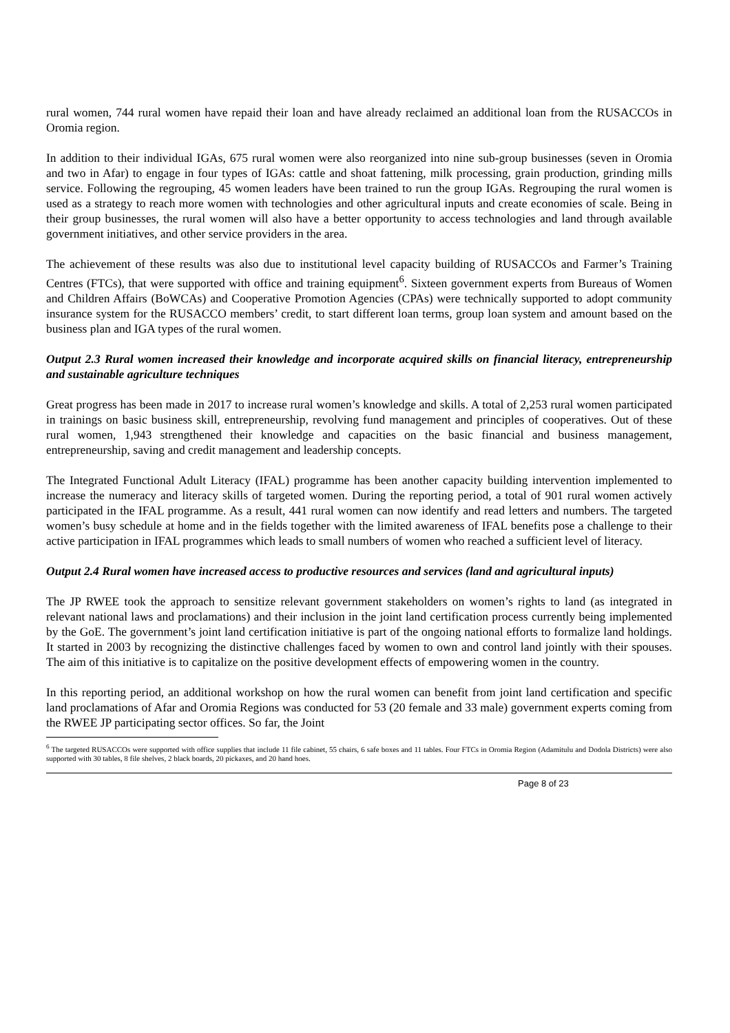rural women, 744 rural women have repaid their loan and have already reclaimed an additional loan from the RUSACCOs in Oromia region.
In addition to their individual IGAs, 675 rural women were also reorganized into nine sub-group businesses (seven in Oromia and two in Afar) to engage in four types of IGAs: cattle and shoat fattening, milk processing, grain production, grinding mills service. Following the regrouping, 45 women leaders have been trained to run the group IGAs. Regrouping the rural women is used as a strategy to reach more women with technologies and other agricultural inputs and create economies of scale. Being in their group businesses, the rural women will also have a better opportunity to access technologies and land through available government initiatives, and other service providers in the area.
The achievement of these results was also due to institutional level capacity building of RUSACCOs and Farmer’s Training Centres (FTCs), that were supported with office and training equipment<sup>6</sup>. Sixteen government experts from Bureaus of Women and Children Affairs (BoWCAs) and Cooperative Promotion Agencies (CPAs) were technically supported to adopt community insurance system for the RUSACCO members’ credit, to start different loan terms, group loan system and amount based on the business plan and IGA types of the rural women.
Output 2.3 Rural women increased their knowledge and incorporate acquired skills on financial literacy, entrepreneurship and sustainable agriculture techniques
Great progress has been made in 2017 to increase rural women’s knowledge and skills. A total of 2,253 rural women participated in trainings on basic business skill, entrepreneurship, revolving fund management and principles of cooperatives. Out of these rural women, 1,943 strengthened their knowledge and capacities on the basic financial and business management, entrepreneurship, saving and credit management and leadership concepts.
The Integrated Functional Adult Literacy (IFAL) programme has been another capacity building intervention implemented to increase the numeracy and literacy skills of targeted women. During the reporting period, a total of 901 rural women actively participated in the IFAL programme. As a result, 441 rural women can now identify and read letters and numbers. The targeted women’s busy schedule at home and in the fields together with the limited awareness of IFAL benefits pose a challenge to their active participation in IFAL programmes which leads to small numbers of women who reached a sufficient level of literacy.
Output 2.4 Rural women have increased access to productive resources and services (land and agricultural inputs)
The JP RWEE took the approach to sensitize relevant government stakeholders on women’s rights to land (as integrated in relevant national laws and proclamations) and their inclusion in the joint land certification process currently being implemented by the GoE. The government’s joint land certification initiative is part of the ongoing national efforts to formalize land holdings. It started in 2003 by recognizing the distinctive challenges faced by women to own and control land jointly with their spouses. The aim of this initiative is to capitalize on the positive development effects of empowering women in the country.
In this reporting period, an additional workshop on how the rural women can benefit from joint land certification and specific land proclamations of Afar and Oromia Regions was conducted for 53 (20 female and 33 male) government experts coming from the RWEE JP participating sector offices. So far, the Joint
<sup>6</sup> The targeted RUSACCOs were supported with office supplies that include 11 file cabinet, 55 chairs, 6 safe boxes and 11 tables. Four FTCs in Oromia Region (Adamitulu and Dodola Districts) were also supported with 30 tables, 8 file shelves, 2 black boards, 20 pickaxes, and 20 hand hoes.
Page 8 of 23